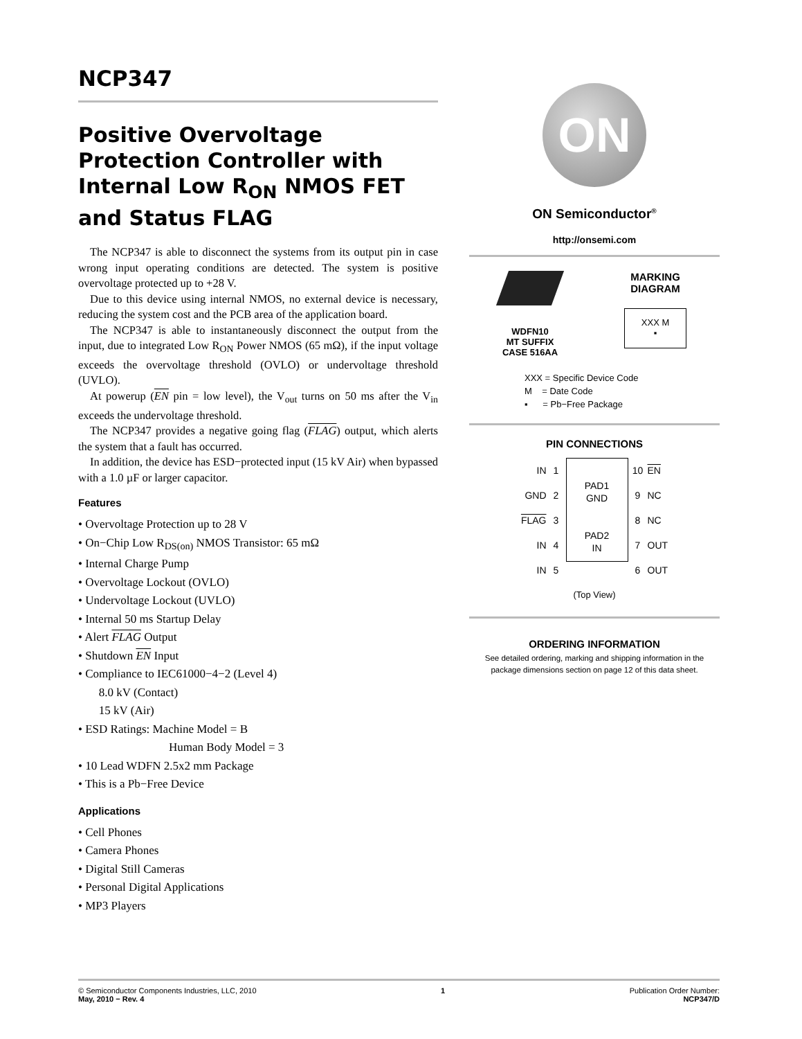NCP347
Positive Overvoltage Protection Controller with Internal Low R<sub>ON</sub> NMOS FET and Status FLAG
The NCP347 is able to disconnect the systems from its output pin in case wrong input operating conditions are detected. The system is positive overvoltage protected up to +28 V.
Due to this device using internal NMOS, no external device is necessary, reducing the system cost and the PCB area of the application board.
The NCP347 is able to instantaneously disconnect the output from the input, due to integrated Low R<sub>ON</sub> Power NMOS (65 mΩ), if the input voltage exceeds the overvoltage threshold (OVLO) or undervoltage threshold (UVLO).
At powerup (EN pin = low level), the V<sub>out</sub> turns on 50 ms after the V<sub>in</sub> exceeds the undervoltage threshold.
The NCP347 provides a negative going flag (FLAG) output, which alerts the system that a fault has occurred.
In addition, the device has ESD−protected input (15 kV Air) when bypassed with a 1.0 µF or larger capacitor.
Features
• Overvoltage Protection up to 28 V
• On−Chip Low R<sub>DS(on)</sub> NMOS Transistor: 65 mΩ
• Internal Charge Pump
• Overvoltage Lockout (OVLO)
• Undervoltage Lockout (UVLO)
• Internal 50 ms Startup Delay
• Alert FLAG Output
• Shutdown EN Input
• Compliance to IEC61000−4−2 (Level 4)
8.0 kV (Contact)
15 kV (Air)
• ESD Ratings: Machine Model = B
Human Body Model = 3
• 10 Lead WDFN 2.5x2 mm Package
• This is a Pb−Free Device
Applications
• Cell Phones
• Camera Phones
• Digital Still Cameras
• Personal Digital Applications
• MP3 Players
ON
ON Semiconductor<sup>®</sup>
http://onsemi.com
WDFN10
MT SUFFIX
CASE 516AA
MARKING
DIAGRAM
XXX M
▪
XXX = Specific Device Code
M = Date Code
▪ = Pb−Free Package
PIN CONNECTIONS
IN
GND
FLAG
IN
IN
1
2
3
4
5
PAD1
GND
PAD2
IN
10
9
8
7
6
EN
NC
NC
OUT
OUT
(Top View)
ORDERING INFORMATION
See detailed ordering, marking and shipping information in the package dimensions section on page 12 of this data sheet.
© Semiconductor Components Industries, LLC, 2010
May, 2010 − Rev. 4
1 Publication Order Number:
NCP347/D